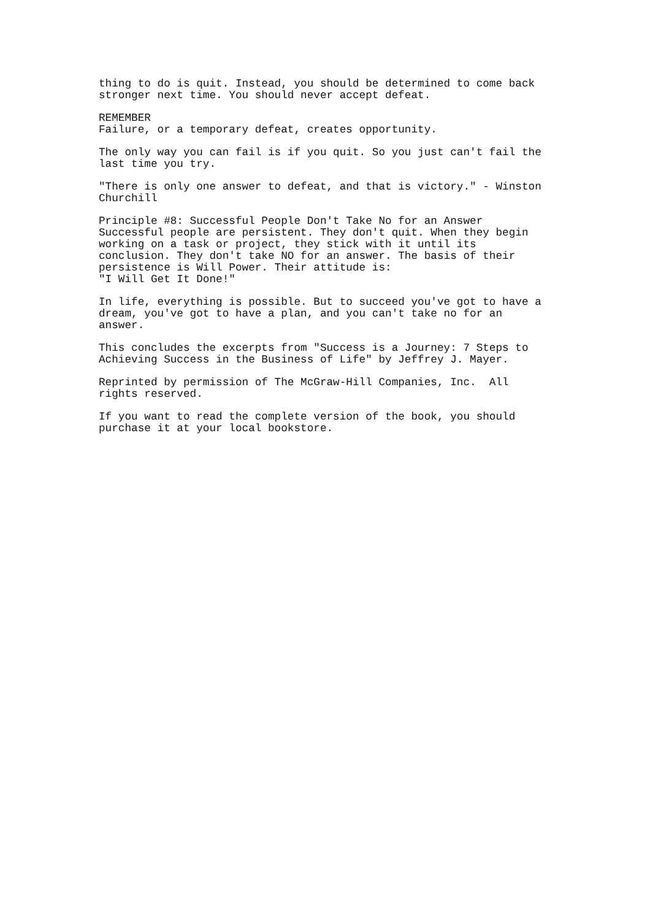thing to do is quit. Instead, you should be determined to come back stronger next time. You should never accept defeat.
REMEMBER Failure, or a temporary defeat, creates opportunity.
The only way you can fail is if you quit. So you just can't fail the last time you try.
"There is only one answer to defeat, and that is victory." - Winston Churchill
Principle #8: Successful People Don't Take No for an Answer Successful people are persistent. They don't quit. When they begin working on a task or project, they stick with it until its conclusion. They don't take NO for an answer. The basis of their persistence is Will Power. Their attitude is: "I Will Get It Done!"
In life, everything is possible. But to succeed you've got to have a dream, you've got to have a plan, and you can't take no for an answer.
This concludes the excerpts from "Success is a Journey: 7 Steps to Achieving Success in the Business of Life" by Jeffrey J. Mayer.
Reprinted by permission of The McGraw-Hill Companies, Inc. All rights reserved.
If you want to read the complete version of the book, you should purchase it at your local bookstore.